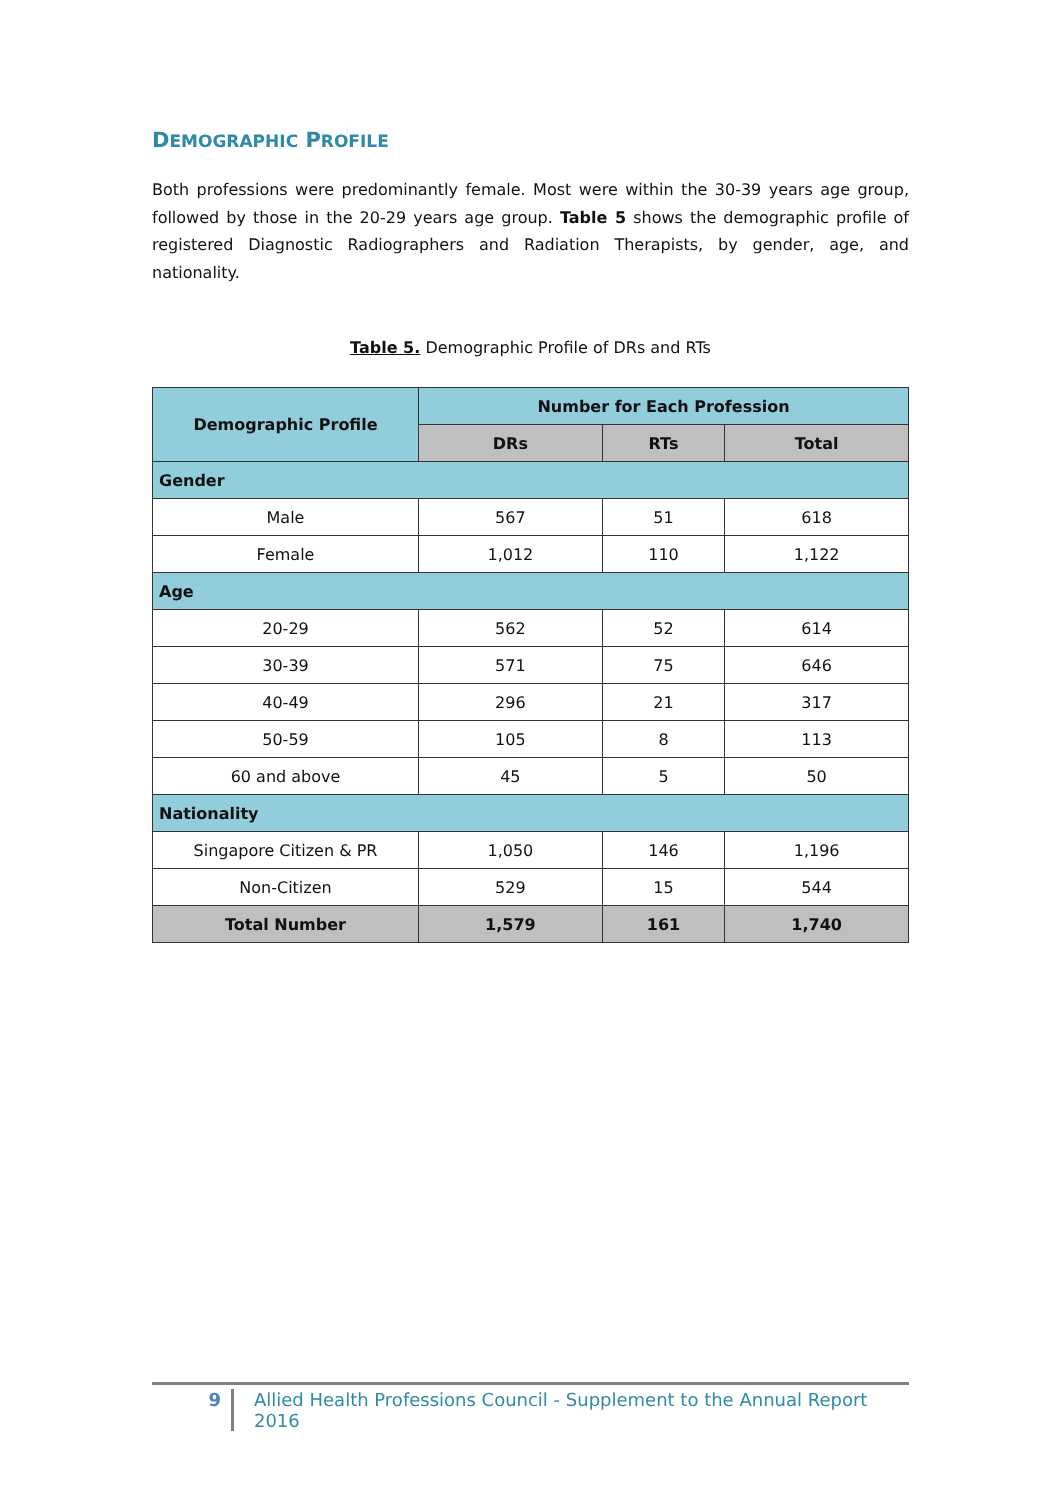DEMOGRAPHIC PROFILE
Both professions were predominantly female. Most were within the 30-39 years age group, followed by those in the 20-29 years age group. Table 5 shows the demographic profile of registered Diagnostic Radiographers and Radiation Therapists, by gender, age, and nationality.
Table 5. Demographic Profile of DRs and RTs
| Demographic Profile | Number for Each Profession | | |
| --- | --- | --- | --- |
| | DRs | RTs | Total |
| Gender | | | |
| Male | 567 | 51 | 618 |
| Female | 1,012 | 110 | 1,122 |
| Age | | | |
| 20-29 | 562 | 52 | 614 |
| 30-39 | 571 | 75 | 646 |
| 40-49 | 296 | 21 | 317 |
| 50-59 | 105 | 8 | 113 |
| 60 and above | 45 | 5 | 50 |
| Nationality | | | |
| Singapore Citizen & PR | 1,050 | 146 | 1,196 |
| Non-Citizen | 529 | 15 | 544 |
| Total Number | 1,579 | 161 | 1,740 |
9 Allied Health Professions Council - Supplement to the Annual Report 2016